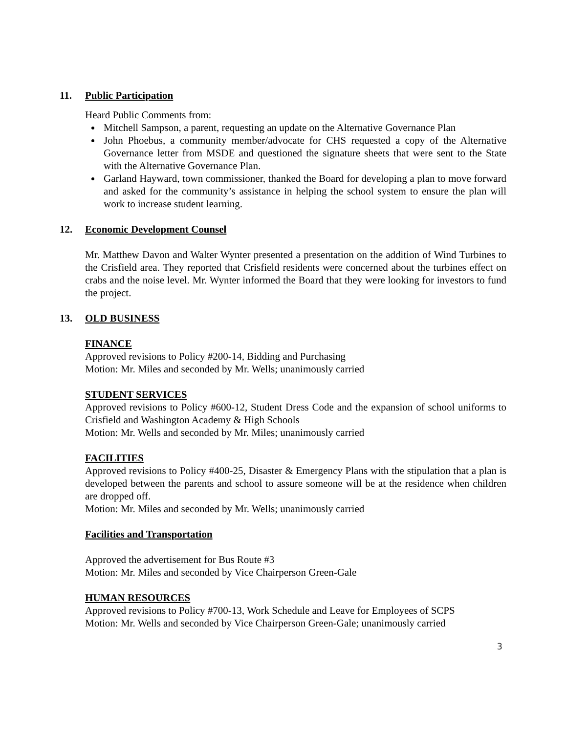11. Public Participation
Heard Public Comments from:
Mitchell Sampson, a parent, requesting an update on the Alternative Governance Plan
John Phoebus, a community member/advocate for CHS requested a copy of the Alternative Governance letter from MSDE and questioned the signature sheets that were sent to the State with the Alternative Governance Plan.
Garland Hayward, town commissioner, thanked the Board for developing a plan to move forward and asked for the community’s assistance in helping the school system to ensure the plan will work to increase student learning.
12. Economic Development Counsel
Mr. Matthew Davon and Walter Wynter presented a presentation on the addition of Wind Turbines to the Crisfield area. They reported that Crisfield residents were concerned about the turbines effect on crabs and the noise level. Mr. Wynter informed the Board that they were looking for investors to fund the project.
13. OLD BUSINESS
FINANCE
Approved revisions to Policy #200-14, Bidding and Purchasing
Motion: Mr. Miles and seconded by Mr. Wells; unanimously carried
STUDENT SERVICES
Approved revisions to Policy #600-12, Student Dress Code and the expansion of school uniforms to Crisfield and Washington Academy & High Schools
Motion: Mr. Wells and seconded by Mr. Miles; unanimously carried
FACILITIES
Approved revisions to Policy #400-25, Disaster & Emergency Plans with the stipulation that a plan is developed between the parents and school to assure someone will be at the residence when children are dropped off.
Motion: Mr. Miles and seconded by Mr. Wells; unanimously carried
Facilities and Transportation
Approved the advertisement for Bus Route #3
Motion: Mr. Miles and seconded by Vice Chairperson Green-Gale
HUMAN RESOURCES
Approved revisions to Policy #700-13, Work Schedule and Leave for Employees of SCPS
Motion: Mr. Wells and seconded by Vice Chairperson Green-Gale; unanimously carried
3